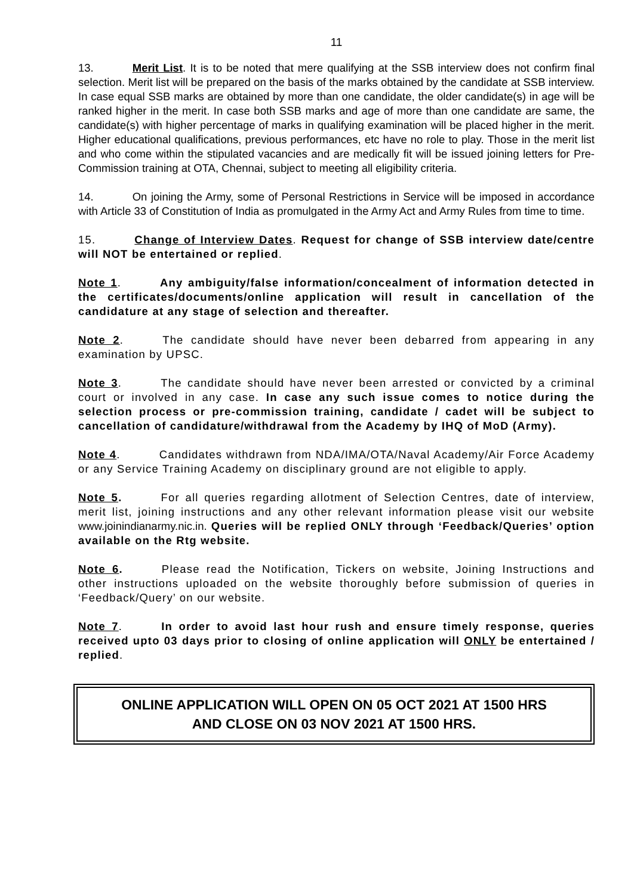11
13. Merit List. It is to be noted that mere qualifying at the SSB interview does not confirm final selection. Merit list will be prepared on the basis of the marks obtained by the candidate at SSB interview. In case equal SSB marks are obtained by more than one candidate, the older candidate(s) in age will be ranked higher in the merit. In case both SSB marks and age of more than one candidate are same, the candidate(s) with higher percentage of marks in qualifying examination will be placed higher in the merit. Higher educational qualifications, previous performances, etc have no role to play. Those in the merit list and who come within the stipulated vacancies and are medically fit will be issued joining letters for Pre-Commission training at OTA, Chennai, subject to meeting all eligibility criteria.
14. On joining the Army, some of Personal Restrictions in Service will be imposed in accordance with Article 33 of Constitution of India as promulgated in the Army Act and Army Rules from time to time.
15. Change of Interview Dates. Request for change of SSB interview date/centre will NOT be entertained or replied.
Note 1. Any ambiguity/false information/concealment of information detected in the certificates/documents/online application will result in cancellation of the candidature at any stage of selection and thereafter.
Note 2. The candidate should have never been debarred from appearing in any examination by UPSC.
Note 3. The candidate should have never been arrested or convicted by a criminal court or involved in any case. In case any such issue comes to notice during the selection process or pre-commission training, candidate / cadet will be subject to cancellation of candidature/withdrawal from the Academy by IHQ of MoD (Army).
Note 4. Candidates withdrawn from NDA/IMA/OTA/Naval Academy/Air Force Academy or any Service Training Academy on disciplinary ground are not eligible to apply.
Note 5. For all queries regarding allotment of Selection Centres, date of interview, merit list, joining instructions and any other relevant information please visit our website www.joinindianarmy.nic.in. Queries will be replied ONLY through ‘Feedback/Queries’ option available on the Rtg website.
Note 6. Please read the Notification, Tickers on website, Joining Instructions and other instructions uploaded on the website thoroughly before submission of queries in ‘Feedback/Query’ on our website.
Note 7. In order to avoid last hour rush and ensure timely response, queries received upto 03 days prior to closing of online application will ONLY be entertained / replied.
ONLINE APPLICATION WILL OPEN ON 05 OCT 2021 AT 1500 HRS
AND CLOSE ON 03 NOV 2021 AT 1500 HRS.